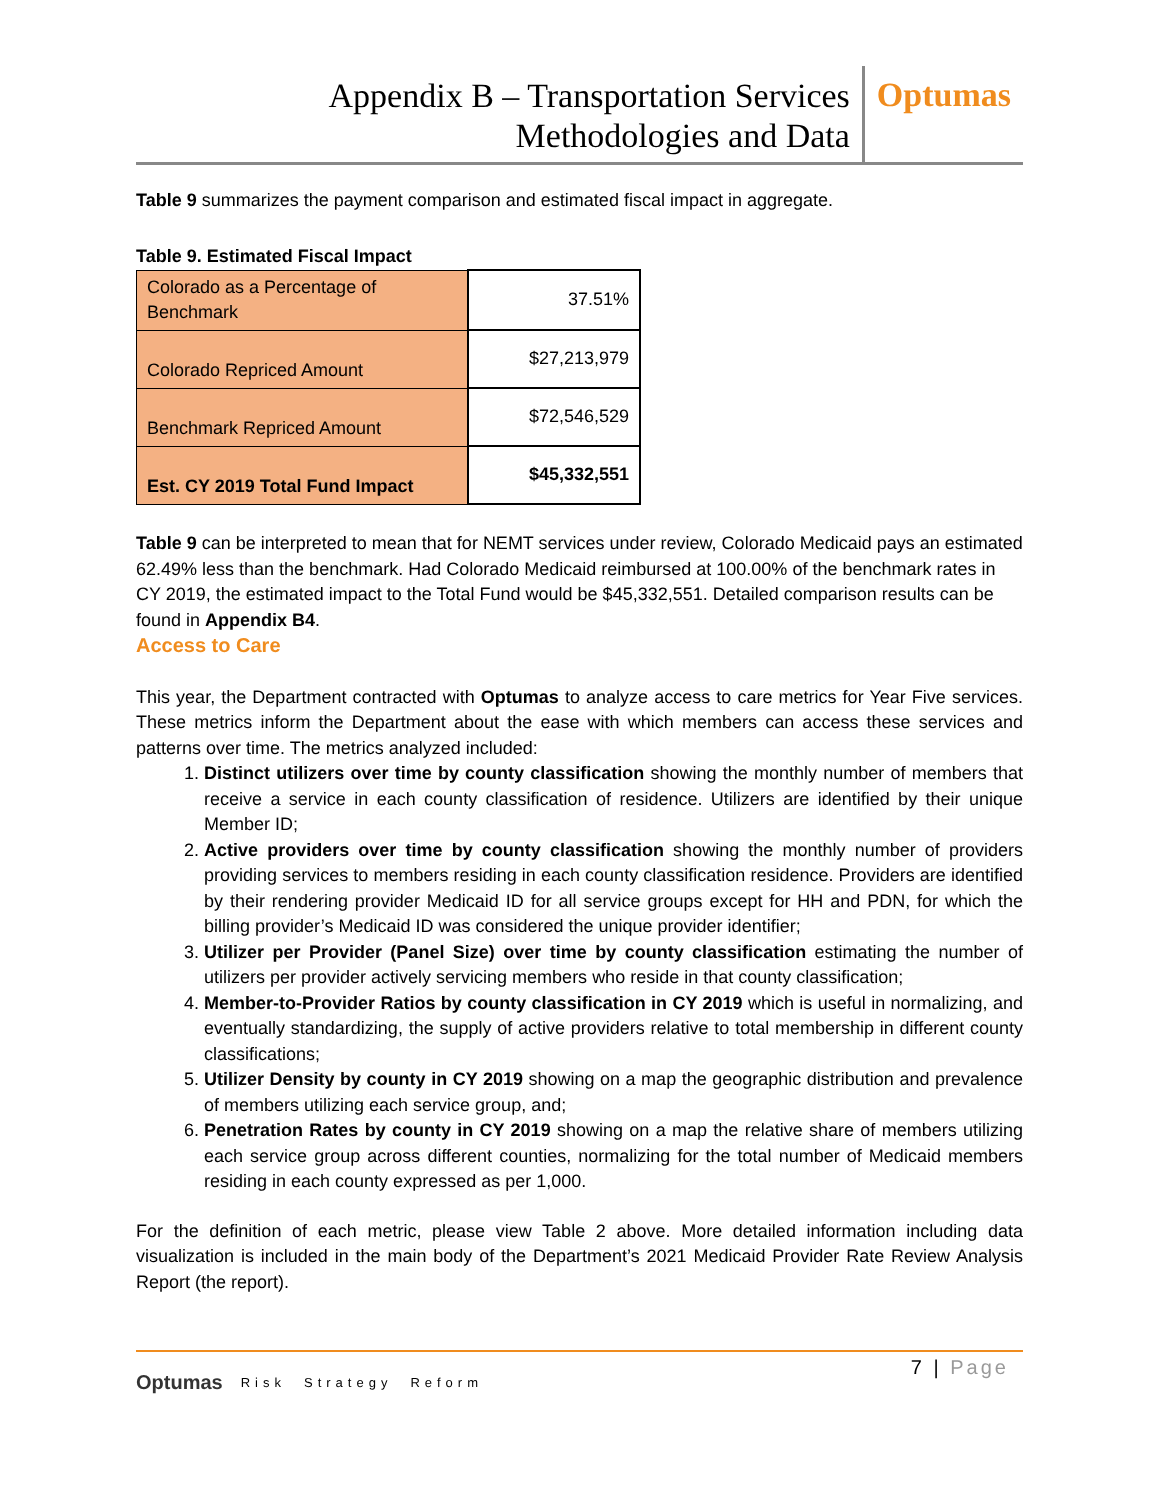Appendix B – Transportation Services
Methodologies and Data
Optumas
Table 9 summarizes the payment comparison and estimated fiscal impact in aggregate.
Table 9. Estimated Fiscal Impact
| Colorado as a Percentage of Benchmark | 37.51% |
| Colorado Repriced Amount | $27,213,979 |
| Benchmark Repriced Amount | $72,546,529 |
| Est. CY 2019 Total Fund Impact | $45,332,551 |
Table 9 can be interpreted to mean that for NEMT services under review, Colorado Medicaid pays an estimated 62.49% less than the benchmark. Had Colorado Medicaid reimbursed at 100.00% of the benchmark rates in CY 2019, the estimated impact to the Total Fund would be $45,332,551. Detailed comparison results can be found in Appendix B4.
Access to Care
This year, the Department contracted with Optumas to analyze access to care metrics for Year Five services. These metrics inform the Department about the ease with which members can access these services and patterns over time. The metrics analyzed included:
1. Distinct utilizers over time by county classification showing the monthly number of members that receive a service in each county classification of residence. Utilizers are identified by their unique Member ID;
2. Active providers over time by county classification showing the monthly number of providers providing services to members residing in each county classification residence. Providers are identified by their rendering provider Medicaid ID for all service groups except for HH and PDN, for which the billing provider’s Medicaid ID was considered the unique provider identifier;
3. Utilizer per Provider (Panel Size) over time by county classification estimating the number of utilizers per provider actively servicing members who reside in that county classification;
4. Member-to-Provider Ratios by county classification in CY 2019 which is useful in normalizing, and eventually standardizing, the supply of active providers relative to total membership in different county classifications;
5. Utilizer Density by county in CY 2019 showing on a map the geographic distribution and prevalence of members utilizing each service group, and;
6. Penetration Rates by county in CY 2019 showing on a map the relative share of members utilizing each service group across different counties, normalizing for the total number of Medicaid members residing in each county expressed as per 1,000.
For the definition of each metric, please view Table 2 above. More detailed information including data visualization is included in the main body of the Department’s 2021 Medicaid Provider Rate Review Analysis Report (the report).
Optumas Risk Strategy Reform
7 | Page